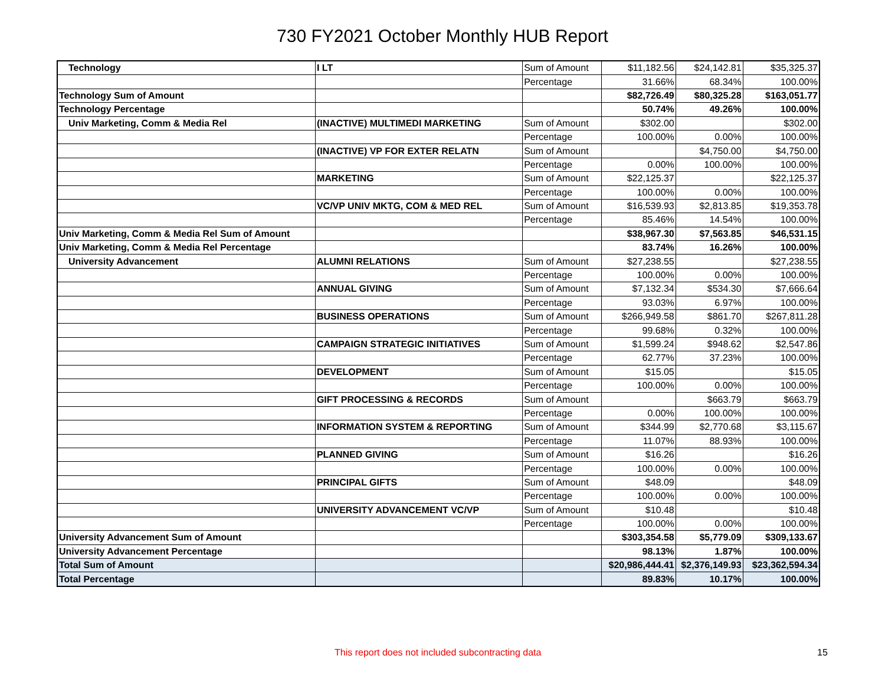730 FY2021 October Monthly HUB Report
| Technology | I LT | Sum of Amount | $11,182.56 | $24,142.81 | $35,325.37 |
| | | Percentage | 31.66% | 68.34% | 100.00% |
| Technology Sum of Amount | | | $82,726.49 | $80,325.28 | $163,051.77 |
| Technology Percentage | | | 50.74% | 49.26% | 100.00% |
| Univ Marketing, Comm & Media Rel | (INACTIVE) MULTIMEDI MARKETING | Sum of Amount | $302.00 | | $302.00 |
| | | Percentage | 100.00% | 0.00% | 100.00% |
| | (INACTIVE) VP FOR EXTER RELATN | Sum of Amount | | $4,750.00 | $4,750.00 |
| | | Percentage | 0.00% | 100.00% | 100.00% |
| | MARKETING | Sum of Amount | $22,125.37 | | $22,125.37 |
| | | Percentage | 100.00% | 0.00% | 100.00% |
| | VC/VP UNIV MKTG, COM & MED REL | Sum of Amount | $16,539.93 | $2,813.85 | $19,353.78 |
| | | Percentage | 85.46% | 14.54% | 100.00% |
| Univ Marketing, Comm & Media Rel Sum of Amount | | | $38,967.30 | $7,563.85 | $46,531.15 |
| Univ Marketing, Comm & Media Rel Percentage | | | 83.74% | 16.26% | 100.00% |
| University Advancement | ALUMNI RELATIONS | Sum of Amount | $27,238.55 | | $27,238.55 |
| | | Percentage | 100.00% | 0.00% | 100.00% |
| | ANNUAL GIVING | Sum of Amount | $7,132.34 | $534.30 | $7,666.64 |
| | | Percentage | 93.03% | 6.97% | 100.00% |
| | BUSINESS OPERATIONS | Sum of Amount | $266,949.58 | $861.70 | $267,811.28 |
| | | Percentage | 99.68% | 0.32% | 100.00% |
| | CAMPAIGN STRATEGIC INITIATIVES | Sum of Amount | $1,599.24 | $948.62 | $2,547.86 |
| | | Percentage | 62.77% | 37.23% | 100.00% |
| | DEVELOPMENT | Sum of Amount | $15.05 | | $15.05 |
| | | Percentage | 100.00% | 0.00% | 100.00% |
| | GIFT PROCESSING & RECORDS | Sum of Amount | | $663.79 | $663.79 |
| | | Percentage | 0.00% | 100.00% | 100.00% |
| | INFORMATION SYSTEM & REPORTING | Sum of Amount | $344.99 | $2,770.68 | $3,115.67 |
| | | Percentage | 11.07% | 88.93% | 100.00% |
| | PLANNED GIVING | Sum of Amount | $16.26 | | $16.26 |
| | | Percentage | 100.00% | 0.00% | 100.00% |
| | PRINCIPAL GIFTS | Sum of Amount | $48.09 | | $48.09 |
| | | Percentage | 100.00% | 0.00% | 100.00% |
| | UNIVERSITY ADVANCEMENT VC/VP | Sum of Amount | $10.48 | | $10.48 |
| | | Percentage | 100.00% | 0.00% | 100.00% |
| University Advancement Sum of Amount | | | $303,354.58 | $5,779.09 | $309,133.67 |
| University Advancement Percentage | | | 98.13% | 1.87% | 100.00% |
| Total Sum of Amount | | | $20,986,444.41 | $2,376,149.93 | $23,362,594.34 |
| Total Percentage | | | 89.83% | 10.17% | 100.00% |
This report does not included subcontracting data 15